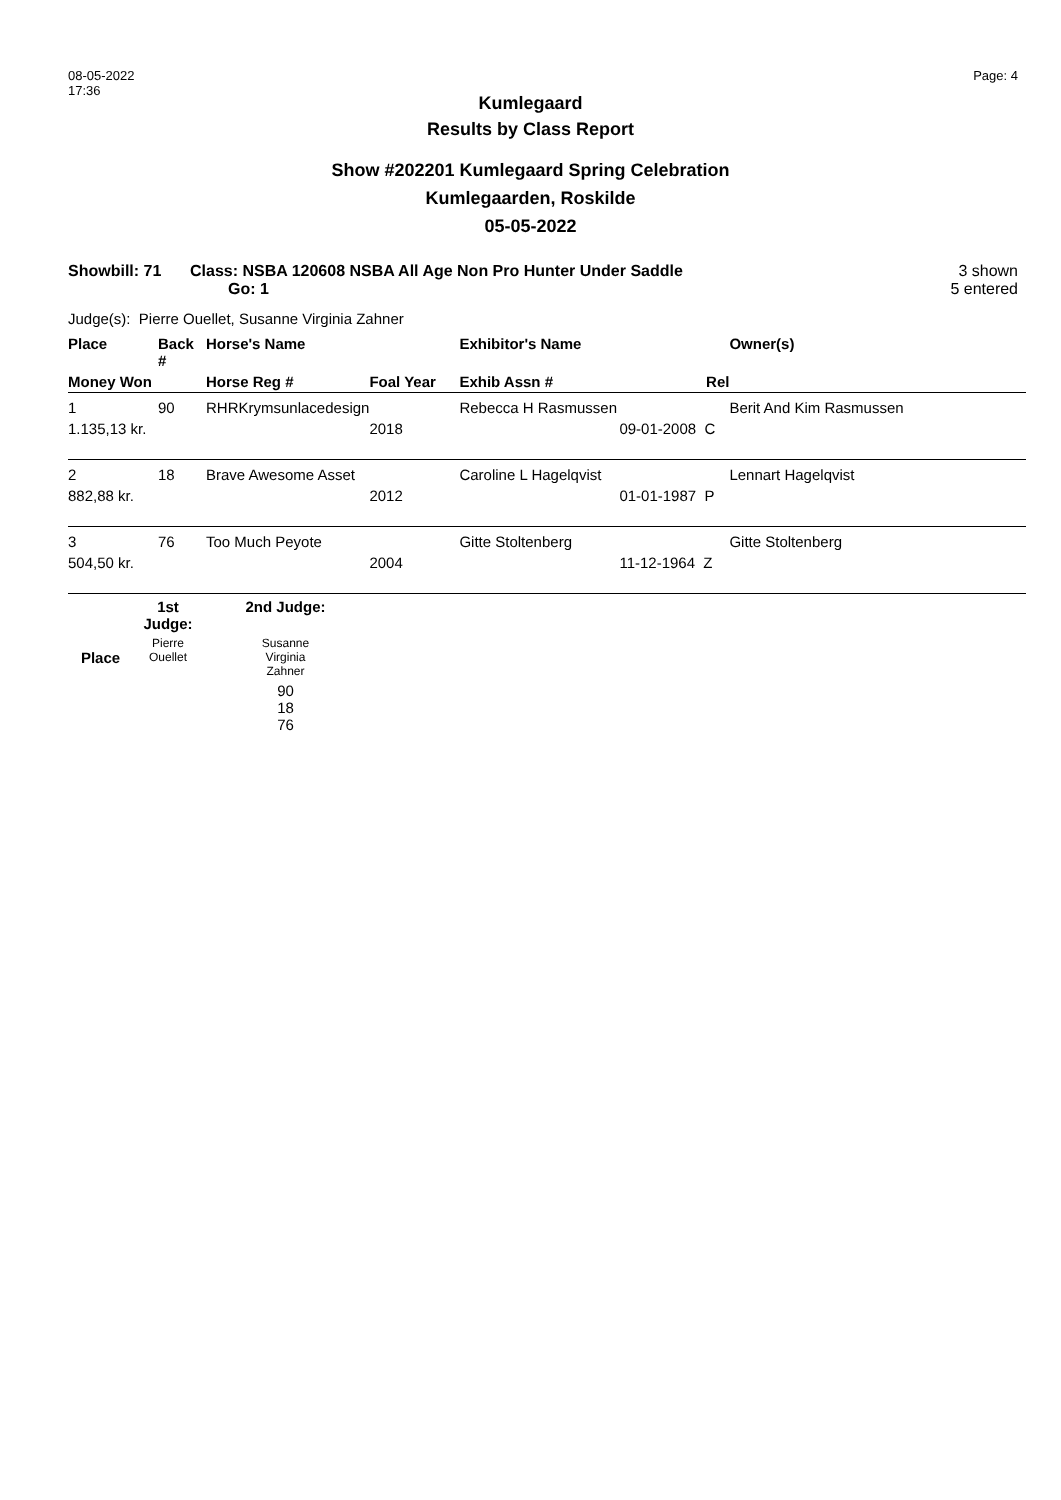08-05-2022
17:36
Page: 4
Kumlegaard
Results by Class Report
Show #202201 Kumlegaard Spring Celebration
Kumlegaarden, Roskilde
05-05-2022
Showbill: 71 Class: NSBA 120608 NSBA All Age Non Pro Hunter Under Saddle
Go: 1
3 shown
5 entered
Judge(s): Pierre Ouellet, Susanne Virginia Zahner
| Place | Back # | Horse's Name | | Exhibitor's Name | | Owner(s) |
| --- | --- | --- | --- | --- | --- | --- |
| Money Won | | Horse Reg # | Foal Year | Exhib Assn # | Rel | |
| 1 | 90 | RHRKrymsunlacedesign | | Rebecca H Rasmussen | | Berit And Kim Rasmussen |
| 1.135,13 kr. | | | 2018 | | 09-01-2008 C | |
| 2 | 18 | Brave Awesome Asset | | Caroline L Hagelqvist | | Lennart Hagelqvist |
| 882,88 kr. | | | 2012 | | 01-01-1987 P | |
| 3 | 76 | Too Much Peyote | | Gitte Stoltenberg | | Gitte Stoltenberg |
| 504,50 kr. | | | 2004 | | 11-12-1964 Z | |
| | 1st Judge: | 2nd Judge: |
| --- | --- | --- |
| Place | Pierre Ouellet | Susanne Virginia Zahner |
| | | 90 18 76 |